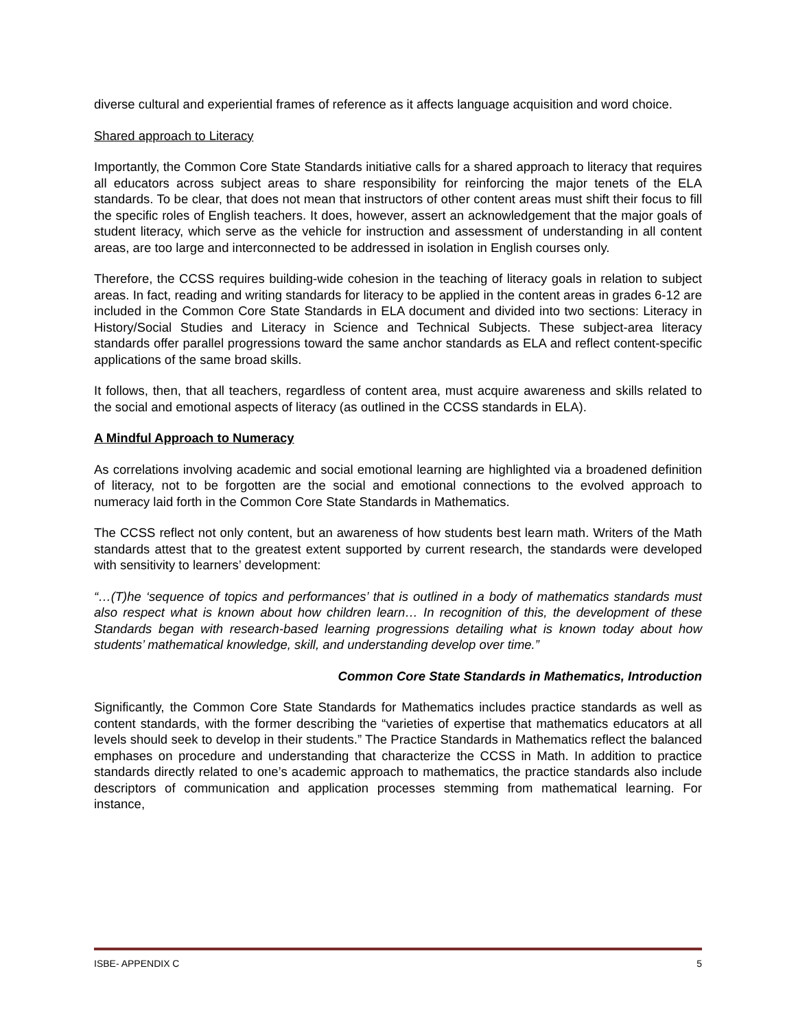diverse cultural and experiential frames of reference as it affects language acquisition and word choice.
Shared approach to Literacy
Importantly, the Common Core State Standards initiative calls for a shared approach to literacy that requires all educators across subject areas to share responsibility for reinforcing the major tenets of the ELA standards. To be clear, that does not mean that instructors of other content areas must shift their focus to fill the specific roles of English teachers. It does, however, assert an acknowledgement that the major goals of student literacy, which serve as the vehicle for instruction and assessment of understanding in all content areas, are too large and interconnected to be addressed in isolation in English courses only.
Therefore, the CCSS requires building-wide cohesion in the teaching of literacy goals in relation to subject areas. In fact, reading and writing standards for literacy to be applied in the content areas in grades 6-12 are included in the Common Core State Standards in ELA document and divided into two sections: Literacy in History/Social Studies and Literacy in Science and Technical Subjects. These subject-area literacy standards offer parallel progressions toward the same anchor standards as ELA and reflect content-specific applications of the same broad skills.
It follows, then, that all teachers, regardless of content area, must acquire awareness and skills related to the social and emotional aspects of literacy (as outlined in the CCSS standards in ELA).
A Mindful Approach to Numeracy
As correlations involving academic and social emotional learning are highlighted via a broadened definition of literacy, not to be forgotten are the social and emotional connections to the evolved approach to numeracy laid forth in the Common Core State Standards in Mathematics.
The CCSS reflect not only content, but an awareness of how students best learn math. Writers of the Math standards attest that to the greatest extent supported by current research, the standards were developed with sensitivity to learners’ development:
“…(T)he ‘sequence of topics and performances’ that is outlined in a body of mathematics standards must also respect what is known about how children learn… In recognition of this, the development of these Standards began with research-based learning progressions detailing what is known today about how students’ mathematical knowledge, skill, and understanding develop over time.”
Common Core State Standards in Mathematics, Introduction
Significantly, the Common Core State Standards for Mathematics includes practice standards as well as content standards, with the former describing the “varieties of expertise that mathematics educators at all levels should seek to develop in their students.” The Practice Standards in Mathematics reflect the balanced emphases on procedure and understanding that characterize the CCSS in Math. In addition to practice standards directly related to one’s academic approach to mathematics, the practice standards also include descriptors of communication and application processes stemming from mathematical learning. For instance,
ISBE- APPENDIX C 5